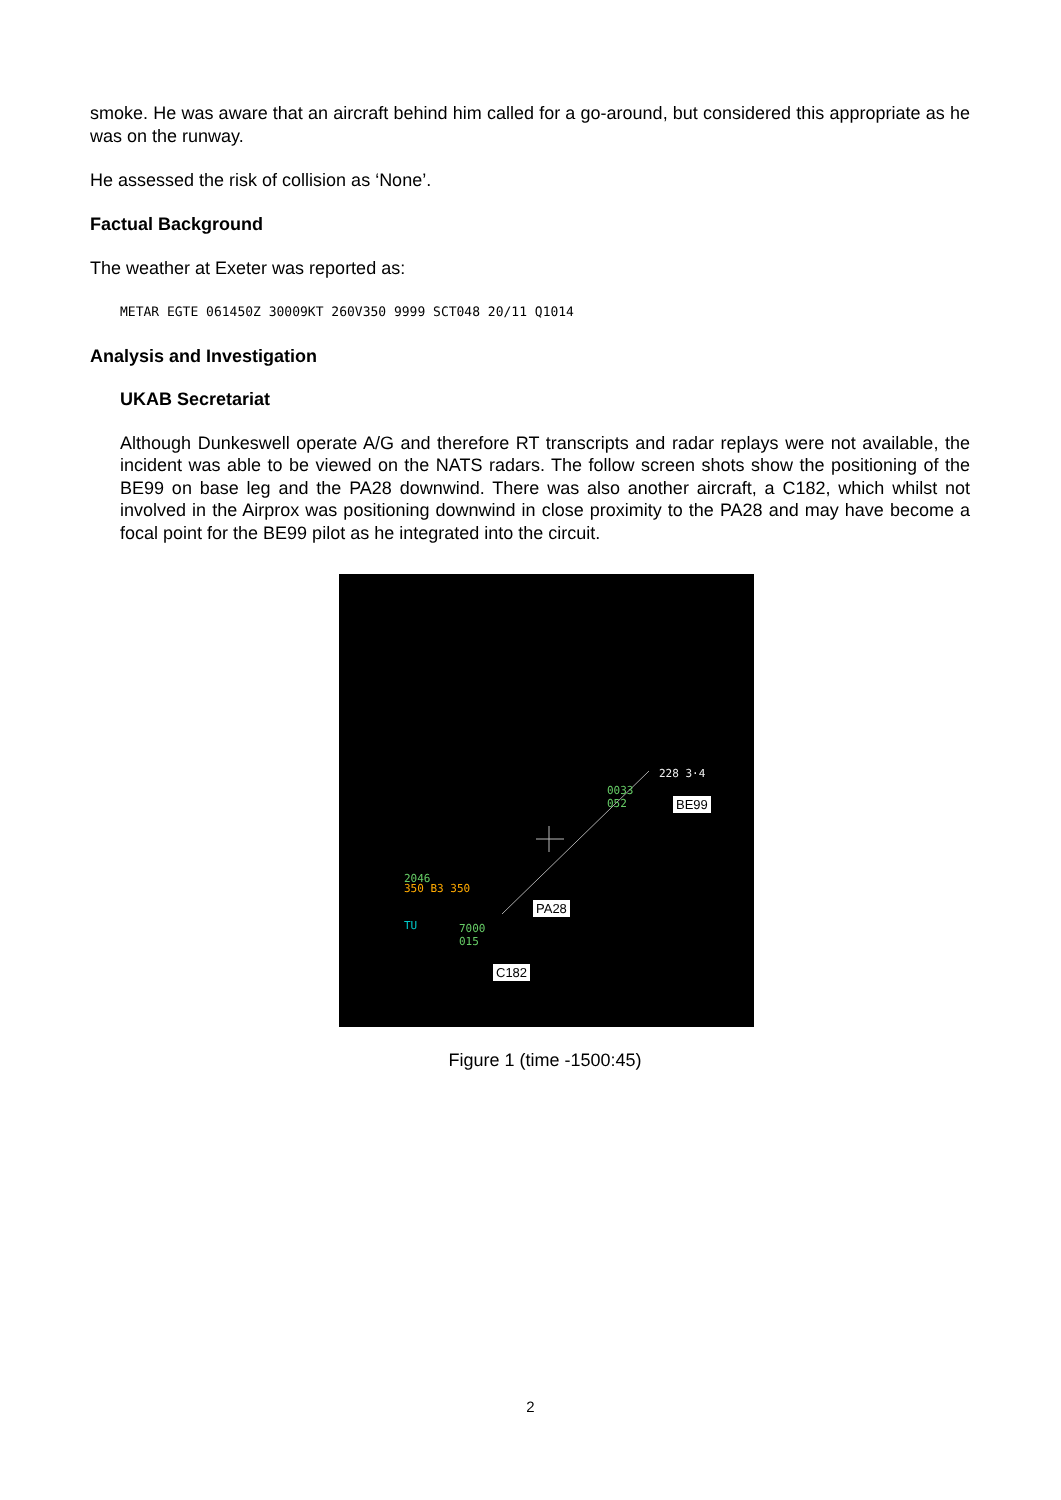smoke. He was aware that an aircraft behind him called for a go-around, but considered this appropriate as he was on the runway.
He assessed the risk of collision as ‘None’.
Factual Background
The weather at Exeter was reported as:
METAR EGTE 061450Z 30009KT 260V350 9999 SCT048 20/11 Q1014
Analysis and Investigation
UKAB Secretariat
Although Dunkeswell operate A/G and therefore RT transcripts and radar replays were not available, the incident was able to be viewed on the NATS radars. The follow screen shots show the positioning of the BE99 on base leg and the PA28 downwind. There was also another aircraft, a C182, which whilst not involved in the Airprox was positioning downwind in close proximity to the PA28 and may have become a focal point for the BE99 pilot as he integrated into the circuit.
228 3·4
0033
052
2046
350 B3 350
TU 7000
015
BE99
PA28
C182
Figure 1 (time -1500:45)
2